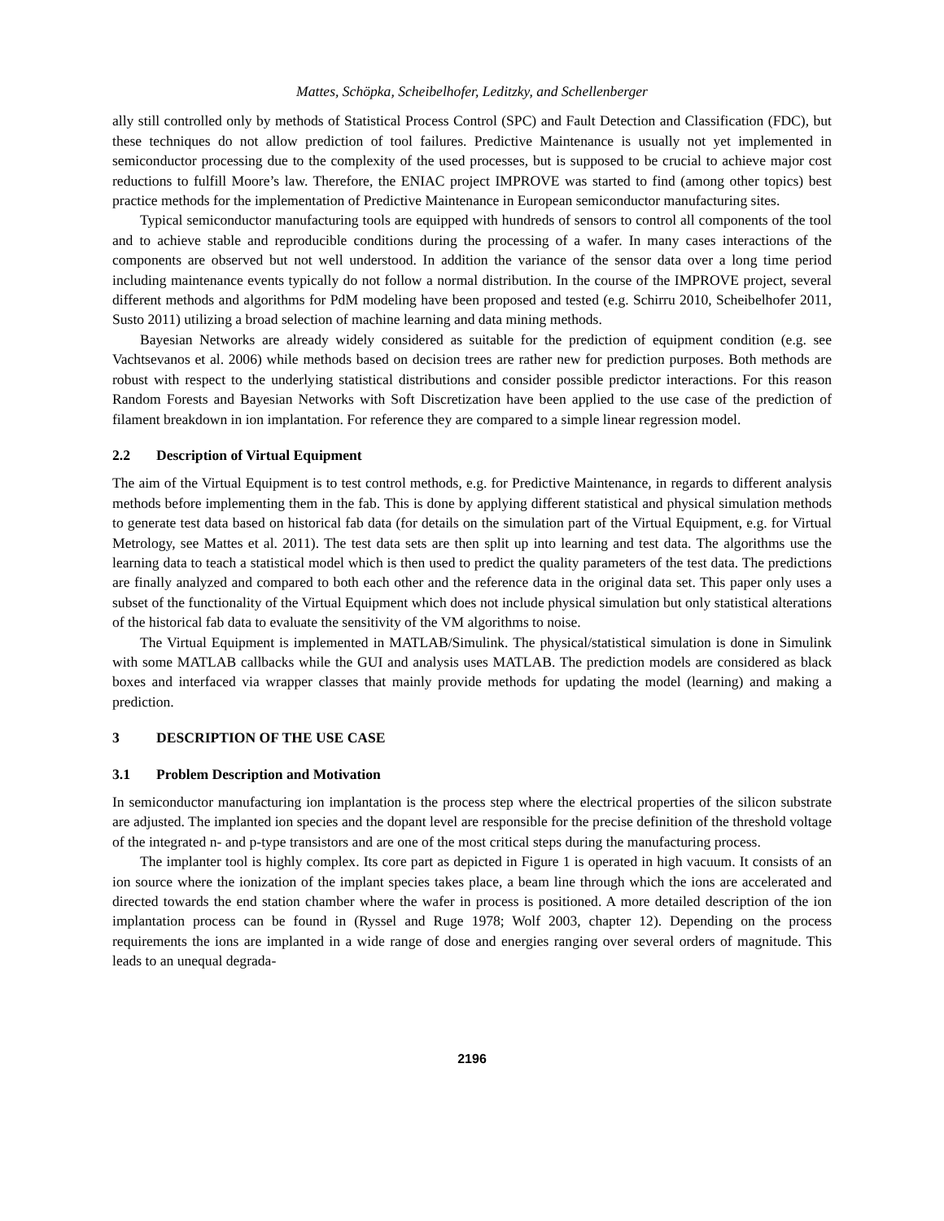Mattes, Schöpka, Scheibelhofer, Leditzky, and Schellenberger
ally still controlled only by methods of Statistical Process Control (SPC) and Fault Detection and Classification (FDC), but these techniques do not allow prediction of tool failures. Predictive Maintenance is usually not yet implemented in semiconductor processing due to the complexity of the used processes, but is supposed to be crucial to achieve major cost reductions to fulfill Moore’s law. Therefore, the ENIAC project IMPROVE was started to find (among other topics) best practice methods for the implementation of Predictive Maintenance in European semiconductor manufacturing sites.
Typical semiconductor manufacturing tools are equipped with hundreds of sensors to control all components of the tool and to achieve stable and reproducible conditions during the processing of a wafer. In many cases interactions of the components are observed but not well understood. In addition the variance of the sensor data over a long time period including maintenance events typically do not follow a normal distribution. In the course of the IMPROVE project, several different methods and algorithms for PdM modeling have been proposed and tested (e.g. Schirru 2010, Scheibelhofer 2011, Susto 2011) utilizing a broad selection of machine learning and data mining methods.
Bayesian Networks are already widely considered as suitable for the prediction of equipment condition (e.g. see Vachtsevanos et al. 2006) while methods based on decision trees are rather new for prediction purposes. Both methods are robust with respect to the underlying statistical distributions and consider possible predictor interactions. For this reason Random Forests and Bayesian Networks with Soft Discretization have been applied to the use case of the prediction of filament breakdown in ion implantation. For reference they are compared to a simple linear regression model.
2.2 Description of Virtual Equipment
The aim of the Virtual Equipment is to test control methods, e.g. for Predictive Maintenance, in regards to different analysis methods before implementing them in the fab. This is done by applying different statistical and physical simulation methods to generate test data based on historical fab data (for details on the simulation part of the Virtual Equipment, e.g. for Virtual Metrology, see Mattes et al. 2011). The test data sets are then split up into learning and test data. The algorithms use the learning data to teach a statistical model which is then used to predict the quality parameters of the test data. The predictions are finally analyzed and compared to both each other and the reference data in the original data set. This paper only uses a subset of the functionality of the Virtual Equipment which does not include physical simulation but only statistical alterations of the historical fab data to evaluate the sensitivity of the VM algorithms to noise.
The Virtual Equipment is implemented in MATLAB/Simulink. The physical/statistical simulation is done in Simulink with some MATLAB callbacks while the GUI and analysis uses MATLAB. The prediction models are considered as black boxes and interfaced via wrapper classes that mainly provide methods for updating the model (learning) and making a prediction.
3 DESCRIPTION OF THE USE CASE
3.1 Problem Description and Motivation
In semiconductor manufacturing ion implantation is the process step where the electrical properties of the silicon substrate are adjusted. The implanted ion species and the dopant level are responsible for the precise definition of the threshold voltage of the integrated n- and p-type transistors and are one of the most critical steps during the manufacturing process.
The implanter tool is highly complex. Its core part as depicted in Figure 1 is operated in high vacuum. It consists of an ion source where the ionization of the implant species takes place, a beam line through which the ions are accelerated and directed towards the end station chamber where the wafer in process is positioned. A more detailed description of the ion implantation process can be found in (Ryssel and Ruge 1978; Wolf 2003, chapter 12). Depending on the process requirements the ions are implanted in a wide range of dose and energies ranging over several orders of magnitude. This leads to an unequal degrada-
2196